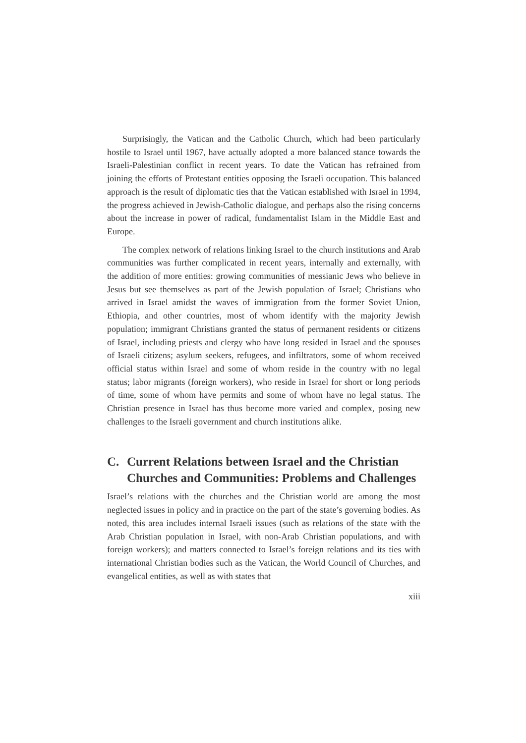Surprisingly, the Vatican and the Catholic Church, which had been particularly hostile to Israel until 1967, have actually adopted a more balanced stance towards the Israeli-Palestinian conflict in recent years. To date the Vatican has refrained from joining the efforts of Protestant entities opposing the Israeli occupation. This balanced approach is the result of diplomatic ties that the Vatican established with Israel in 1994, the progress achieved in Jewish-Catholic dialogue, and perhaps also the rising concerns about the increase in power of radical, fundamentalist Islam in the Middle East and Europe.
The complex network of relations linking Israel to the church institutions and Arab communities was further complicated in recent years, internally and externally, with the addition of more entities: growing communities of messianic Jews who believe in Jesus but see themselves as part of the Jewish population of Israel; Christians who arrived in Israel amidst the waves of immigration from the former Soviet Union, Ethiopia, and other countries, most of whom identify with the majority Jewish population; immigrant Christians granted the status of permanent residents or citizens of Israel, including priests and clergy who have long resided in Israel and the spouses of Israeli citizens; asylum seekers, refugees, and infiltrators, some of whom received official status within Israel and some of whom reside in the country with no legal status; labor migrants (foreign workers), who reside in Israel for short or long periods of time, some of whom have permits and some of whom have no legal status. The Christian presence in Israel has thus become more varied and complex, posing new challenges to the Israeli government and church institutions alike.
C. Current Relations between Israel and the Christian Churches and Communities: Problems and Challenges
Israel’s relations with the churches and the Christian world are among the most neglected issues in policy and in practice on the part of the state’s governing bodies. As noted, this area includes internal Israeli issues (such as relations of the state with the Arab Christian population in Israel, with non-Arab Christian populations, and with foreign workers); and matters connected to Israel’s foreign relations and its ties with international Christian bodies such as the Vatican, the World Council of Churches, and evangelical entities, as well as with states that
xiii